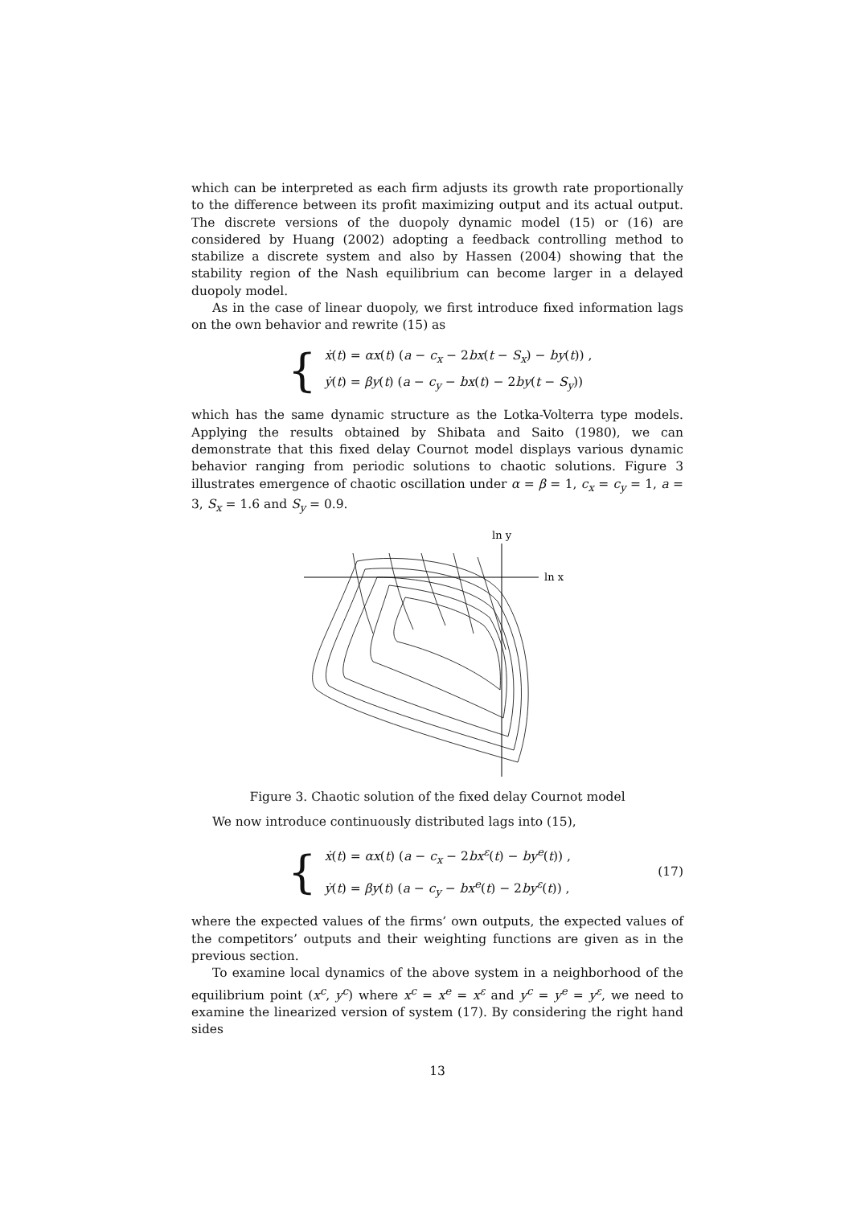which can be interpreted as each firm adjusts its growth rate proportionally to the difference between its profit maximizing output and its actual output. The discrete versions of the duopoly dynamic model (15) or (16) are considered by Huang (2002) adopting a feedback controlling method to stabilize a discrete system and also by Hassen (2004) showing that the stability region of the Nash equilibrium can become larger in a delayed duopoly model.
As in the case of linear duopoly, we first introduce fixed information lags on the own behavior and rewrite (15) as
{
ẋ(t) = αx(t) (a − c<sub>x</sub> − 2bx(t − S<sub>x</sub>) − by(t)) ,
ẏ(t) = βy(t) (a − c<sub>y</sub> − bx(t) − 2by(t − S<sub>y</sub>))
which has the same dynamic structure as the Lotka-Volterra type models. Applying the results obtained by Shibata and Saito (1980), we can demonstrate that this fixed delay Cournot model displays various dynamic behavior ranging from periodic solutions to chaotic solutions. Figure 3 illustrates emergence of chaotic oscillation under α = β = 1, c<sub>x</sub> = c<sub>y</sub> = 1, a = 3, S<sub>x</sub> = 1.6 and S<sub>y</sub> = 0.9.
ln y
ln x
Figure 3. Chaotic solution of the fixed delay Cournot model
We now introduce continuously distributed lags into (15),
{
ẋ(t) = αx(t) (a − c<sub>x</sub> − 2bx<sup>ε</sup>(t) − by<sup>e</sup>(t)) ,
ẏ(t) = βy(t) (a − c<sub>y</sub> − bx<sup>e</sup>(t) − 2by<sup>ε</sup>(t)) ,
(17)
where the expected values of the firms’ own outputs, the expected values of the competitors’ outputs and their weighting functions are given as in the previous section.
To examine local dynamics of the above system in a neighborhood of the equilibrium point (x<sup>c</sup>, y<sup>c</sup>) where x<sup>c</sup> = x<sup>e</sup> = x<sup>ε</sup> and y<sup>c</sup> = y<sup>e</sup> = y<sup>ε</sup>, we need to examine the linearized version of system (17). By considering the right hand sides
13